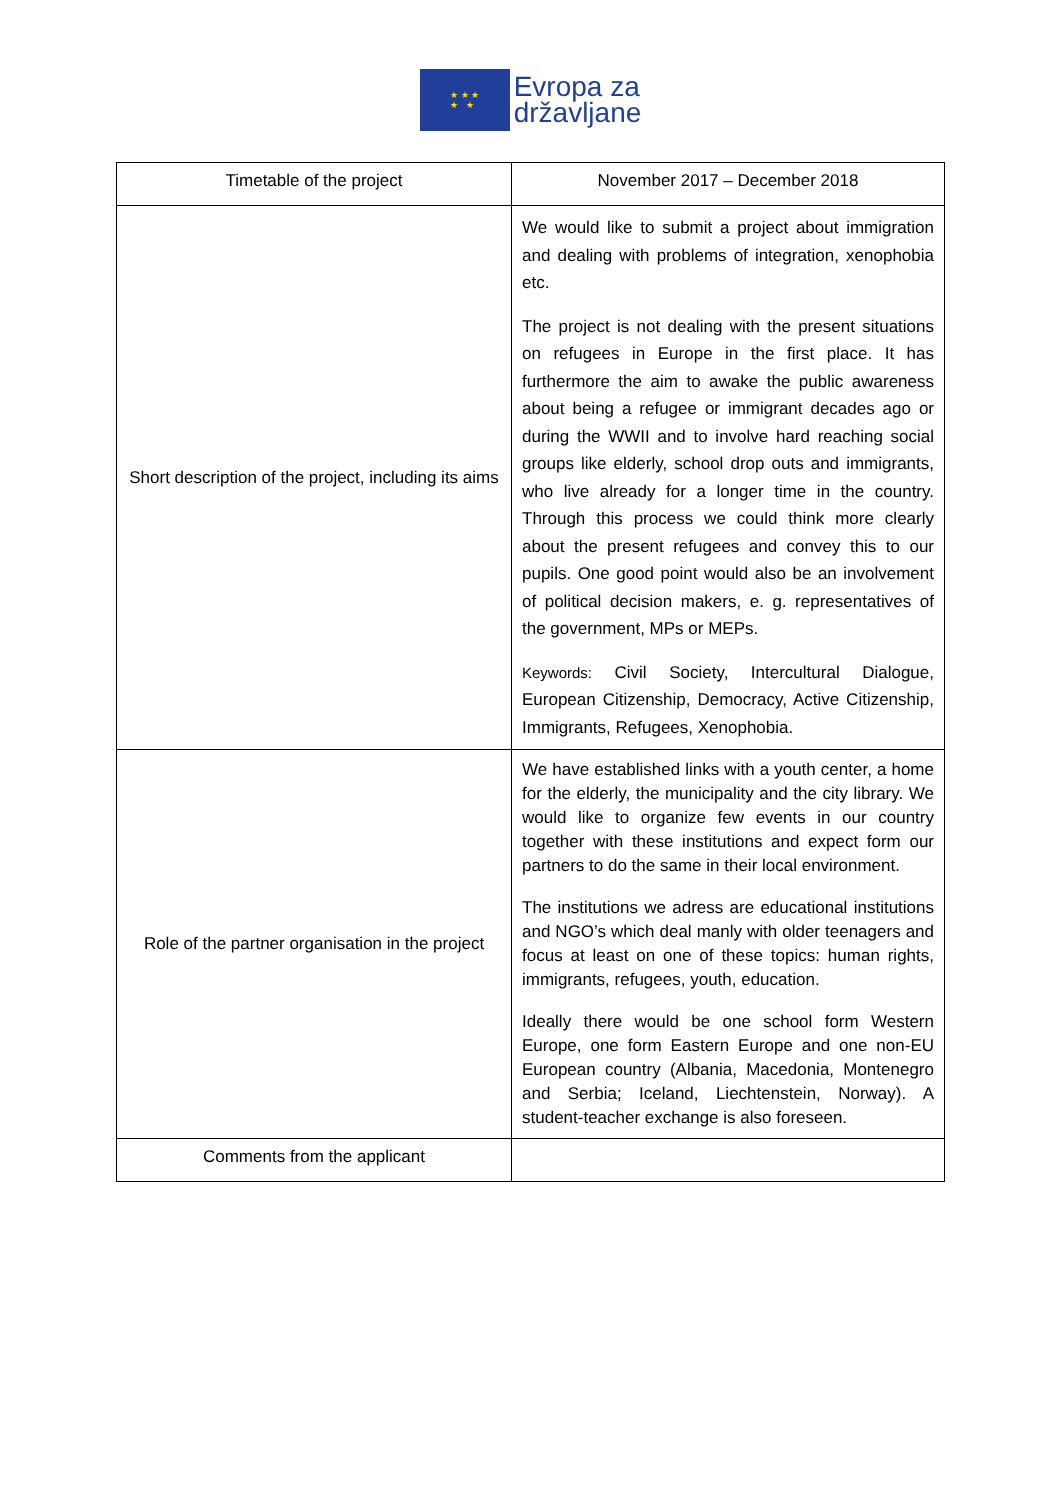★ ★ ★
★ ★
Evropa za
državljane
| Timetable of the project | November 2017 – December 2018 |
| Short description of the project, including its aims | We would like to submit a project about immigration and dealing with problems of integration, xenophobia etc. The project is not dealing with the present situations on refugees in Europe in the first place. It has furthermore the aim to awake the public awareness about being a refugee or immigrant decades ago or during the WWII and to involve hard reaching social groups like elderly, school drop outs and immigrants, who live already for a longer time in the country. Through this process we could think more clearly about the present refugees and convey this to our pupils. One good point would also be an involvement of political decision makers, e. g. representatives of the government, MPs or MEPs. Keywords: Civil Society, Intercultural Dialogue, European Citizenship, Democracy, Active Citizenship, Immigrants, Refugees, Xenophobia. |
| Role of the partner organisation in the project | We have established links with a youth center, a home for the elderly, the municipality and the city library. We would like to organize few events in our country together with these institutions and expect form our partners to do the same in their local environment. The institutions we adress are educational institutions and NGO’s which deal manly with older teenagers and focus at least on one of these topics: human rights, immigrants, refugees, youth, education. Ideally there would be one school form Western Europe, one form Eastern Europe and one non-EU European country (Albania, Macedonia, Montenegro and Serbia; Iceland, Liechtenstein, Norway). A student-teacher exchange is also foreseen. |
| Comments from the applicant | |